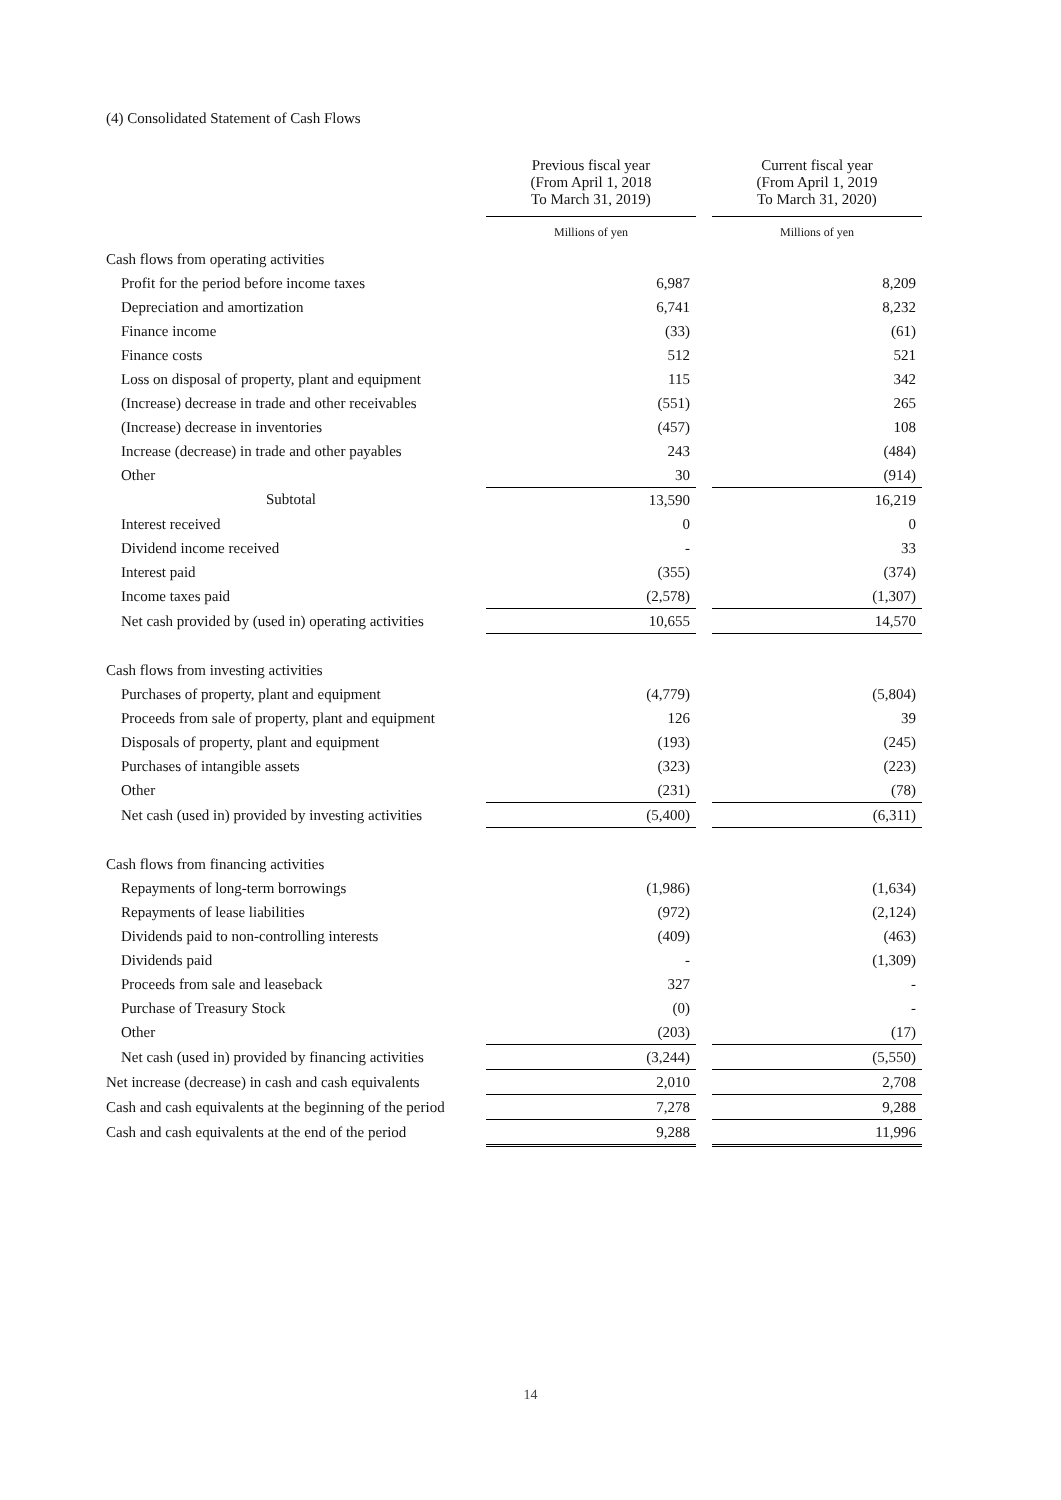(4) Consolidated Statement of Cash Flows
| | Previous fiscal year (From April 1, 2018 To March 31, 2019) | | Current fiscal year (From April 1, 2019 To March 31, 2020) |
| | Millions of yen | | Millions of yen |
| Cash flows from operating activities | | | |
| Profit for the period before income taxes | 6,987 | | 8,209 |
| Depreciation and amortization | 6,741 | | 8,232 |
| Finance income | (33) | | (61) |
| Finance costs | 512 | | 521 |
| Loss on disposal of property, plant and equipment | 115 | | 342 |
| (Increase) decrease in trade and other receivables | (551) | | 265 |
| (Increase) decrease in inventories | (457) | | 108 |
| Increase (decrease) in trade and other payables | 243 | | (484) |
| Other | 30 | | (914) |
| Subtotal | 13,590 | | 16,219 |
| Interest received | 0 | | 0 |
| Dividend income received | - | | 33 |
| Interest paid | (355) | | (374) |
| Income taxes paid | (2,578) | | (1,307) |
| Net cash provided by (used in) operating activities | 10,655 | | 14,570 |
| Cash flows from investing activities | | | |
| Purchases of property, plant and equipment | (4,779) | | (5,804) |
| Proceeds from sale of property, plant and equipment | 126 | | 39 |
| Disposals of property, plant and equipment | (193) | | (245) |
| Purchases of intangible assets | (323) | | (223) |
| Other | (231) | | (78) |
| Net cash (used in) provided by investing activities | (5,400) | | (6,311) |
| Cash flows from financing activities | | | |
| Repayments of long-term borrowings | (1,986) | | (1,634) |
| Repayments of lease liabilities | (972) | | (2,124) |
| Dividends paid to non-controlling interests | (409) | | (463) |
| Dividends paid | - | | (1,309) |
| Proceeds from sale and leaseback | 327 | | - |
| Purchase of Treasury Stock | (0) | | - |
| Other | (203) | | (17) |
| Net cash (used in) provided by financing activities | (3,244) | | (5,550) |
| Net increase (decrease) in cash and cash equivalents | 2,010 | | 2,708 |
| Cash and cash equivalents at the beginning of the period | 7,278 | | 9,288 |
| Cash and cash equivalents at the end of the period | 9,288 | | 11,996 |
14